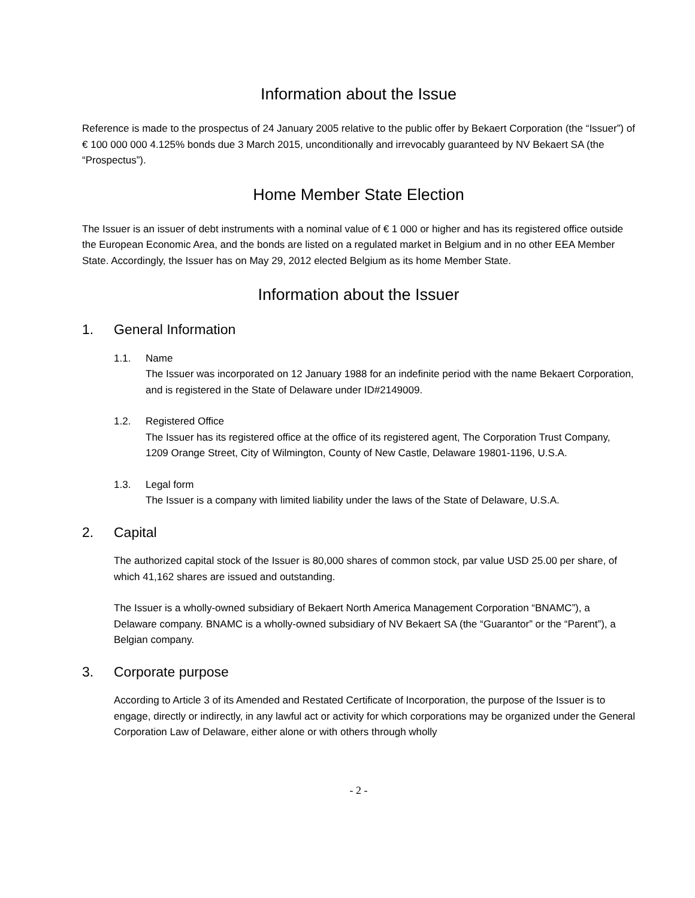Information about the Issue
Reference is made to the prospectus of 24 January 2005 relative to the public offer by Bekaert Corporation (the “Issuer”) of € 100 000 000 4.125% bonds due 3 March 2015, unconditionally and irrevocably guaranteed by NV Bekaert SA (the “Prospectus”).
Home Member State Election
The Issuer is an issuer of debt instruments with a nominal value of € 1 000 or higher and has its registered office outside the European Economic Area, and the bonds are listed on a regulated market in Belgium and in no other EEA Member State. Accordingly, the Issuer has on May 29, 2012 elected Belgium as its home Member State.
Information about the Issuer
1. General Information
1.1. Name
The Issuer was incorporated on 12 January 1988 for an indefinite period with the name Bekaert Corporation, and is registered in the State of Delaware under ID#2149009.
1.2. Registered Office
The Issuer has its registered office at the office of its registered agent, The Corporation Trust Company, 1209 Orange Street, City of Wilmington, County of New Castle, Delaware 19801-1196, U.S.A.
1.3. Legal form
The Issuer is a company with limited liability under the laws of the State of Delaware, U.S.A.
2. Capital
The authorized capital stock of the Issuer is 80,000 shares of common stock, par value USD 25.00 per share, of which 41,162 shares are issued and outstanding.
The Issuer is a wholly-owned subsidiary of Bekaert North America Management Corporation “BNAMC”), a Delaware company. BNAMC is a wholly-owned subsidiary of NV Bekaert SA (the “Guarantor” or the “Parent”), a Belgian company.
3. Corporate purpose
According to Article 3 of its Amended and Restated Certificate of Incorporation, the purpose of the Issuer is to engage, directly or indirectly, in any lawful act or activity for which corporations may be organized under the General Corporation Law of Delaware, either alone or with others through wholly
- 2 -